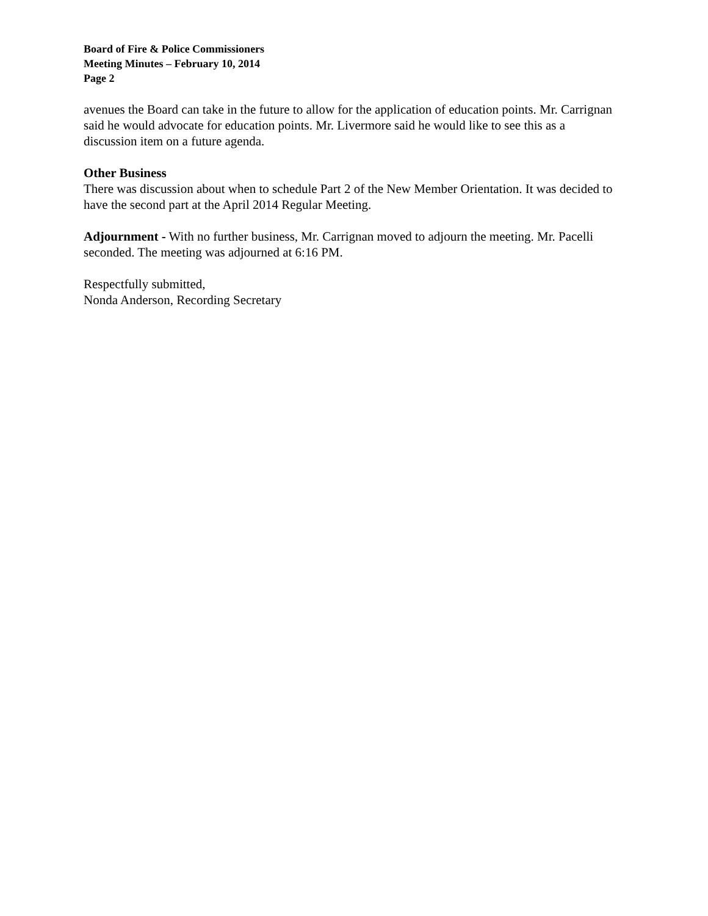Board of Fire & Police Commissioners
Meeting Minutes – February 10, 2014
Page 2
avenues the Board can take in the future to allow for the application of education points. Mr. Carrignan said he would advocate for education points. Mr. Livermore said he would like to see this as a discussion item on a future agenda.
Other Business
There was discussion about when to schedule Part 2 of the New Member Orientation. It was decided to have the second part at the April 2014 Regular Meeting.
Adjournment - With no further business, Mr. Carrignan moved to adjourn the meeting. Mr. Pacelli seconded. The meeting was adjourned at 6:16 PM.
Respectfully submitted,
Nonda Anderson, Recording Secretary